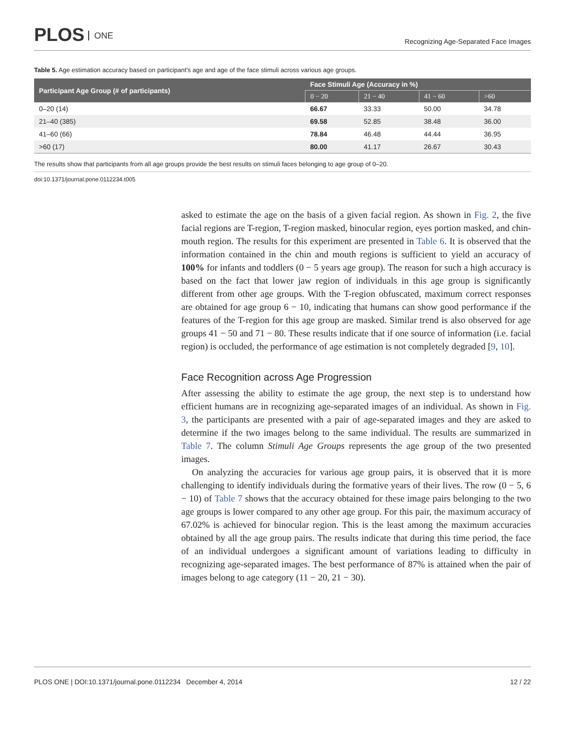PLOS ONE
Recognizing Age-Separated Face Images
Table 5. Age estimation accuracy based on participant's age and age of the face stimuli across various age groups.
| Participant Age Group (# of participants) | Face Stimuli Age (Accuracy in %) | | | |
| --- | --- | --- | --- | --- |
| | 0 − 20 | 21 − 40 | 41 − 60 | >60 |
| 0–20 (14) | 66.67 | 33.33 | 50.00 | 34.78 |
| 21–40 (385) | 69.58 | 52.85 | 38.48 | 36.00 |
| 41–60 (66) | 78.84 | 46.48 | 44.44 | 36.95 |
| >60 (17) | 80.00 | 41.17 | 26.67 | 30.43 |
The results show that participants from all age groups provide the best results on stimuli faces belonging to age group of 0–20.
doi:10.1371/journal.pone.0112234.t005
asked to estimate the age on the basis of a given facial region. As shown in Fig. 2, the five facial regions are T-region, T-region masked, binocular region, eyes portion masked, and chin-mouth region. The results for this experiment are presented in Table 6. It is observed that the information contained in the chin and mouth regions is sufficient to yield an accuracy of 100% for infants and toddlers (0 − 5 years age group). The reason for such a high accuracy is based on the fact that lower jaw region of individuals in this age group is significantly different from other age groups. With the T-region obfuscated, maximum correct responses are obtained for age group 6 − 10, indicating that humans can show good performance if the features of the T-region for this age group are masked. Similar trend is also observed for age groups 41 − 50 and 71 − 80. These results indicate that if one source of information (i.e. facial region) is occluded, the performance of age estimation is not completely degraded [9, 10].
Face Recognition across Age Progression
After assessing the ability to estimate the age group, the next step is to understand how efficient humans are in recognizing age-separated images of an individual. As shown in Fig. 3, the participants are presented with a pair of age-separated images and they are asked to determine if the two images belong to the same individual. The results are summarized in Table 7. The column Stimuli Age Groups represents the age group of the two presented images.
On analyzing the accuracies for various age group pairs, it is observed that it is more challenging to identify individuals during the formative years of their lives. The row (0 − 5, 6 − 10) of Table 7 shows that the accuracy obtained for these image pairs belonging to the two age groups is lower compared to any other age group. For this pair, the maximum accuracy of 67.02% is achieved for binocular region. This is the least among the maximum accuracies obtained by all the age group pairs. The results indicate that during this time period, the face of an individual undergoes a significant amount of variations leading to difficulty in recognizing age-separated images. The best performance of 87% is attained when the pair of images belong to age category (11 − 20, 21 − 30).
PLOS ONE | DOI:10.1371/journal.pone.0112234 December 4, 2014
12 / 22